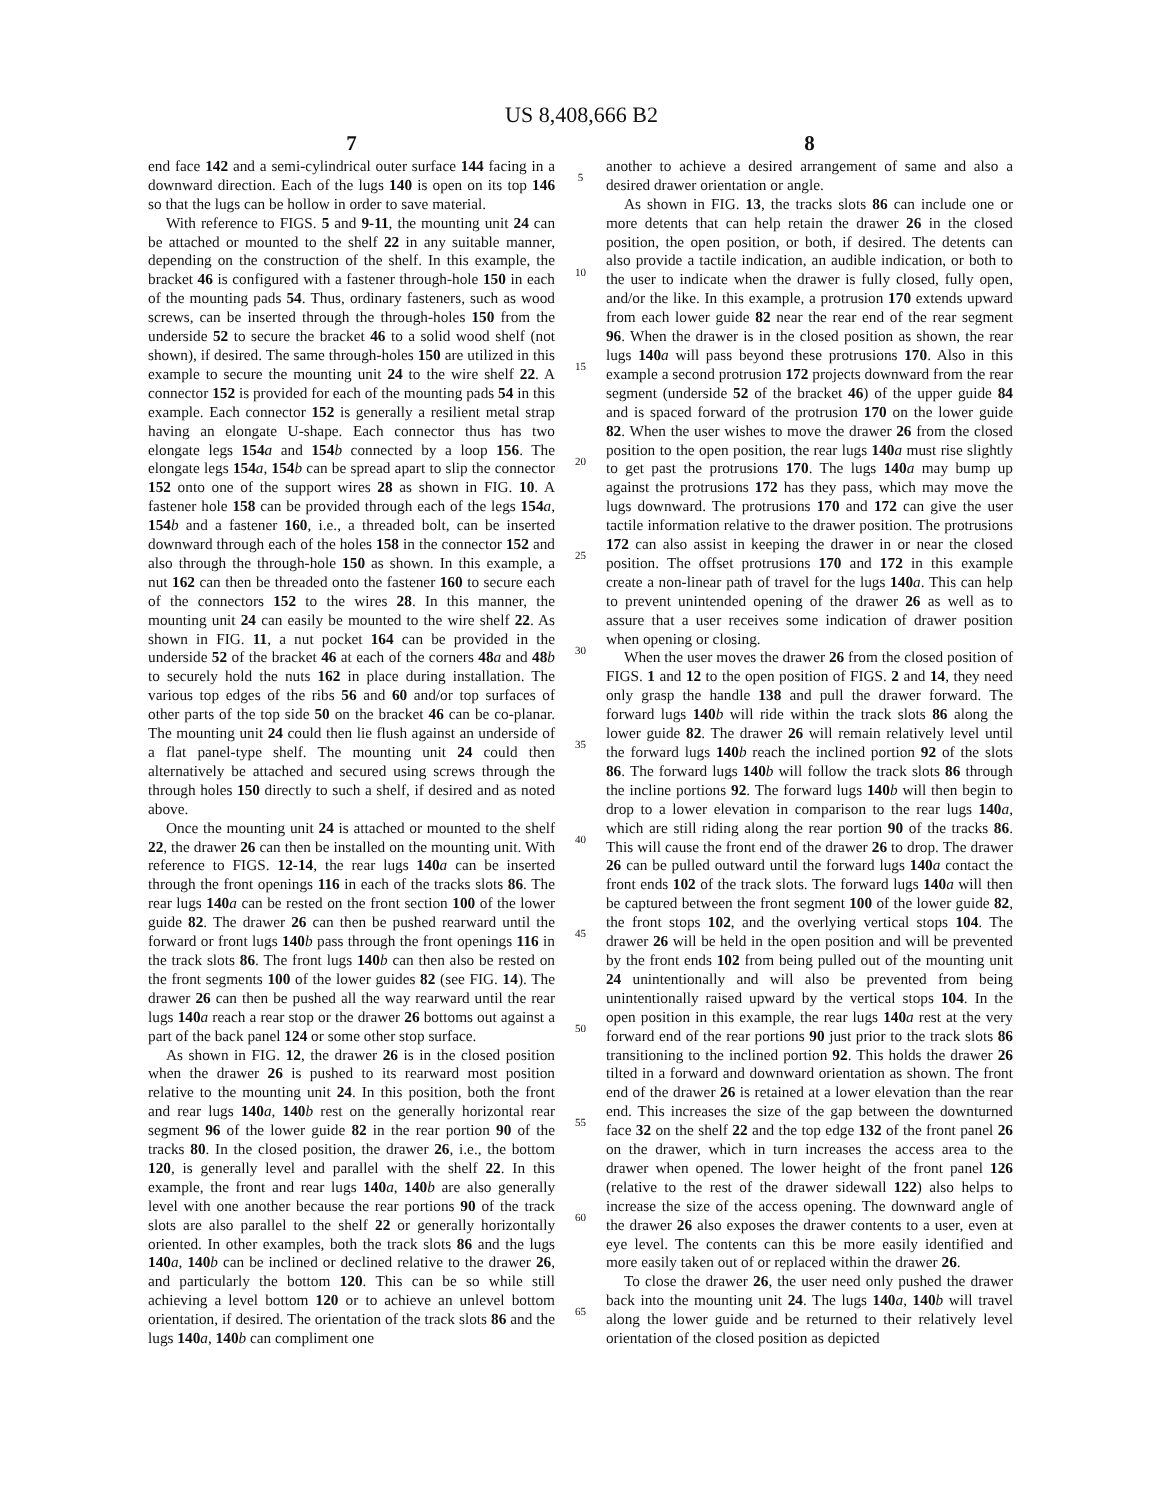US 8,408,666 B2
7
end face 142 and a semi-cylindrical outer surface 144 facing in a downward direction. Each of the lugs 140 is open on its top 146 so that the lugs can be hollow in order to save material.
With reference to FIGS. 5 and 9-11, the mounting unit 24 can be attached or mounted to the shelf 22 in any suitable manner, depending on the construction of the shelf. In this example, the bracket 46 is configured with a fastener through-hole 150 in each of the mounting pads 54. Thus, ordinary fasteners, such as wood screws, can be inserted through the through-holes 150 from the underside 52 to secure the bracket 46 to a solid wood shelf (not shown), if desired. The same through-holes 150 are utilized in this example to secure the mounting unit 24 to the wire shelf 22. A connector 152 is provided for each of the mounting pads 54 in this example. Each connector 152 is generally a resilient metal strap having an elongate U-shape. Each connector thus has two elongate legs 154 a and 154 b connected by a loop 156. The elongate legs 154 a, 154 b can be spread apart to slip the connector 152 onto one of the support wires 28 as shown in FIG. 10. A fastener hole 158 can be provided through each of the legs 154 a, 154 b and a fastener 160, i.e., a threaded bolt, can be inserted downward through each of the holes 158 in the connector 152 and also through the through-hole 150 as shown. In this example, a nut 162 can then be threaded onto the fastener 160 to secure each of the connectors 152 to the wires 28. In this manner, the mounting unit 24 can easily be mounted to the wire shelf 22. As shown in FIG. 11, a nut pocket 164 can be provided in the underside 52 of the bracket 46 at each of the corners 48 a and 48 b to securely hold the nuts 162 in place during installation. The various top edges of the ribs 56 and 60 and/or top surfaces of other parts of the top side 50 on the bracket 46 can be co-planar. The mounting unit 24 could then lie flush against an underside of a flat panel-type shelf. The mounting unit 24 could then alternatively be attached and secured using screws through the through holes 150 directly to such a shelf, if desired and as noted above.
Once the mounting unit 24 is attached or mounted to the shelf 22, the drawer 26 can then be installed on the mounting unit. With reference to FIGS. 12-14, the rear lugs 140 a can be inserted through the front openings 116 in each of the tracks slots 86. The rear lugs 140 a can be rested on the front section 100 of the lower guide 82. The drawer 26 can then be pushed rearward until the forward or front lugs 140 b pass through the front openings 116 in the track slots 86. The front lugs 140 b can then also be rested on the front segments 100 of the lower guides 82 (see FIG. 14). The drawer 26 can then be pushed all the way rearward until the rear lugs 140 a reach a rear stop or the drawer 26 bottoms out against a part of the back panel 124 or some other stop surface.
As shown in FIG. 12, the drawer 26 is in the closed position when the drawer 26 is pushed to its rearward most position relative to the mounting unit 24. In this position, both the front and rear lugs 140 a, 140 b rest on the generally horizontal rear segment 96 of the lower guide 82 in the rear portion 90 of the tracks 80. In the closed position, the drawer 26, i.e., the bottom 120, is generally level and parallel with the shelf 22. In this example, the front and rear lugs 140 a, 140 b are also generally level with one another because the rear portions 90 of the track slots are also parallel to the shelf 22 or generally horizontally oriented. In other examples, both the track slots 86 and the lugs 140 a, 140 b can be inclined or declined relative to the drawer 26, and particularly the bottom 120. This can be so while still achieving a level bottom 120 or to achieve an unlevel bottom orientation, if desired. The orientation of the track slots 86 and the lugs 140 a, 140 b can compliment one
5
10
15
20
25
30
35
40
45
50
55
60
65
8
another to achieve a desired arrangement of same and also a desired drawer orientation or angle.
As shown in FIG. 13, the tracks slots 86 can include one or more detents that can help retain the drawer 26 in the closed position, the open position, or both, if desired. The detents can also provide a tactile indication, an audible indication, or both to the user to indicate when the drawer is fully closed, fully open, and/or the like. In this example, a protrusion 170 extends upward from each lower guide 82 near the rear end of the rear segment 96. When the drawer is in the closed position as shown, the rear lugs 140 a will pass beyond these protrusions 170. Also in this example a second protrusion 172 projects downward from the rear segment (underside 52 of the bracket 46) of the upper guide 84 and is spaced forward of the protrusion 170 on the lower guide 82. When the user wishes to move the drawer 26 from the closed position to the open position, the rear lugs 140 a must rise slightly to get past the protrusions 170. The lugs 140 a may bump up against the protrusions 172 has they pass, which may move the lugs downward. The protrusions 170 and 172 can give the user tactile information relative to the drawer position. The protrusions 172 can also assist in keeping the drawer in or near the closed position. The offset protrusions 170 and 172 in this example create a non-linear path of travel for the lugs 140 a. This can help to prevent unintended opening of the drawer 26 as well as to assure that a user receives some indication of drawer position when opening or closing.
When the user moves the drawer 26 from the closed position of FIGS. 1 and 12 to the open position of FIGS. 2 and 14, they need only grasp the handle 138 and pull the drawer forward. The forward lugs 140 b will ride within the track slots 86 along the lower guide 82. The drawer 26 will remain relatively level until the forward lugs 140 b reach the inclined portion 92 of the slots 86. The forward lugs 140 b will follow the track slots 86 through the incline portions 92. The forward lugs 140 b will then begin to drop to a lower elevation in comparison to the rear lugs 140 a, which are still riding along the rear portion 90 of the tracks 86. This will cause the front end of the drawer 26 to drop. The drawer 26 can be pulled outward until the forward lugs 140 a contact the front ends 102 of the track slots. The forward lugs 140 a will then be captured between the front segment 100 of the lower guide 82, the front stops 102, and the overlying vertical stops 104. The drawer 26 will be held in the open position and will be prevented by the front ends 102 from being pulled out of the mounting unit 24 unintentionally and will also be prevented from being unintentionally raised upward by the vertical stops 104. In the open position in this example, the rear lugs 140 a rest at the very forward end of the rear portions 90 just prior to the track slots 86 transitioning to the inclined portion 92. This holds the drawer 26 tilted in a forward and downward orientation as shown. The front end of the drawer 26 is retained at a lower elevation than the rear end. This increases the size of the gap between the downturned face 32 on the shelf 22 and the top edge 132 of the front panel 26 on the drawer, which in turn increases the access area to the drawer when opened. The lower height of the front panel 126 (relative to the rest of the drawer sidewall 122) also helps to increase the size of the access opening. The downward angle of the drawer 26 also exposes the drawer contents to a user, even at eye level. The contents can this be more easily identified and more easily taken out of or replaced within the drawer 26.
To close the drawer 26, the user need only pushed the drawer back into the mounting unit 24. The lugs 140 a, 140 b will travel along the lower guide and be returned to their relatively level orientation of the closed position as depicted